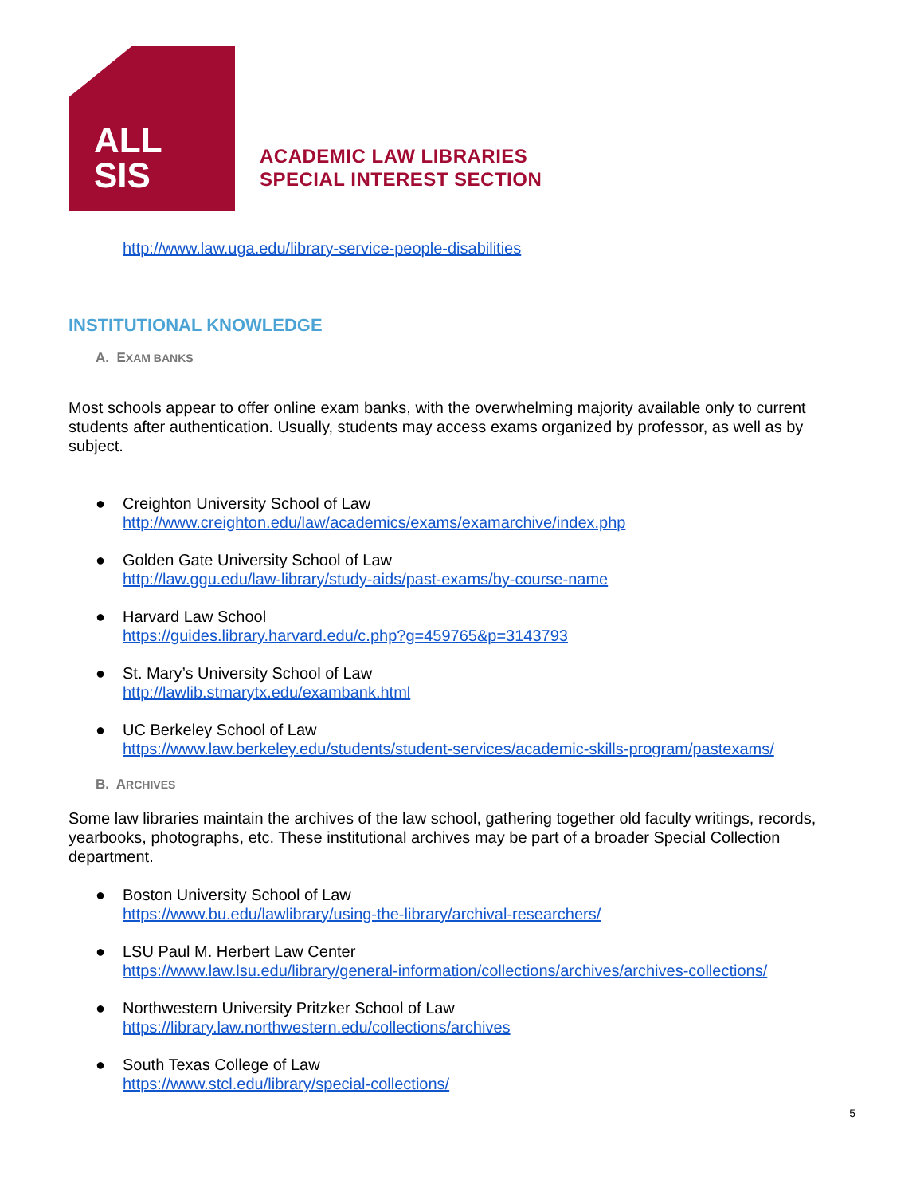ALL
SIS
ACADEMIC LAW LIBRARIES
SPECIAL INTEREST SECTION
http://www.law.uga.edu/library-service-people-disabilities
INSTITUTIONAL KNOWLEDGE
A. EXAM BANKS
Most schools appear to offer online exam banks, with the overwhelming majority available only to current students after authentication. Usually, students may access exams organized by professor, as well as by subject.
● Creighton University School of Law
http://www.creighton.edu/law/academics/exams/examarchive/index.php
● Golden Gate University School of Law
http://law.ggu.edu/law-library/study-aids/past-exams/by-course-name
● Harvard Law School
https://guides.library.harvard.edu/c.php?g=459765&p=3143793
● St. Mary’s University School of Law
http://lawlib.stmarytx.edu/exambank.html
● UC Berkeley School of Law
https://www.law.berkeley.edu/students/student-services/academic-skills-program/pastexams/
B. ARCHIVES
Some law libraries maintain the archives of the law school, gathering together old faculty writings, records, yearbooks, photographs, etc. These institutional archives may be part of a broader Special Collection department.
● Boston University School of Law
https://www.bu.edu/lawlibrary/using-the-library/archival-researchers/
● LSU Paul M. Herbert Law Center
https://www.law.lsu.edu/library/general-information/collections/archives/archives-collections/
● Northwestern University Pritzker School of Law
https://library.law.northwestern.edu/collections/archives
● South Texas College of Law
https://www.stcl.edu/library/special-collections/
5